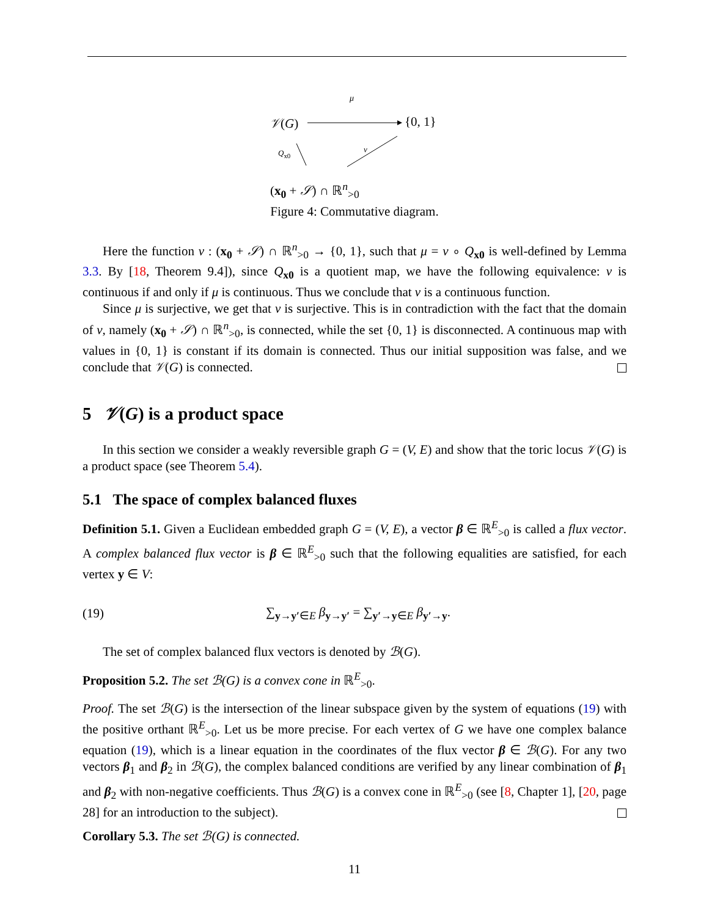μ
𝒱(G) {0, 1}
Q<sub>x0</sub> ν
(x<sub>0</sub> + 𝒮) ∩ ℝ<sup>n</sup><sub>>0</sub>
Figure 4: Commutative diagram.
Here the function ν : (x<sub>0</sub> + 𝒮) ∩ ℝ<sup>n</sup><sub>>0</sub> → {0, 1}, such that μ = ν ∘ Q<sub>x0</sub> is well-defined by Lemma 3.3. By [18, Theorem 9.4]), since Q<sub>x0</sub> is a quotient map, we have the following equivalence: ν is continuous if and only if μ is continuous. Thus we conclude that ν is a continuous function.
Since μ is surjective, we get that ν is surjective. This is in contradiction with the fact that the domain of ν, namely (x<sub>0</sub> + 𝒮) ∩ ℝ<sup>n</sup><sub>>0</sub>, is connected, while the set {0, 1} is disconnected. A continuous map with values in {0, 1} is constant if its domain is connected. Thus our initial supposition was false, and we conclude that 𝒱(G) is connected.
5 𝒱(G) is a product space
In this section we consider a weakly reversible graph G = (V, E) and show that the toric locus 𝒱(G) is a product space (see Theorem 5.4).
5.1 The space of complex balanced fluxes
Definition 5.1. Given a Euclidean embedded graph G = (V, E), a vector β ∈ ℝ<sup>E</sup><sub>>0</sub> is called a flux vector. A complex balanced flux vector is β ∈ ℝ<sup>E</sup><sub>>0</sub> such that the following equalities are satisfied, for each vertex y ∈ V:
(19) ∑<sub>y→y′∈E</sub> β<sub>y→y′</sub> = ∑<sub>y′→y∈E</sub> β<sub>y′→y</sub>.
The set of complex balanced flux vectors is denoted by ℬ(G).
Proposition 5.2. The set ℬ(G) is a convex cone in ℝ<sup>E</sup><sub>>0</sub>.
Proof. The set ℬ(G) is the intersection of the linear subspace given by the system of equations (19) with the positive orthant ℝ<sup>E</sup><sub>>0</sub>. Let us be more precise. For each vertex of G we have one complex balance equation (19), which is a linear equation in the coordinates of the flux vector β ∈ ℬ(G). For any two vectors β<sub>1</sub> and β<sub>2</sub> in ℬ(G), the complex balanced conditions are verified by any linear combination of β<sub>1</sub> and β<sub>2</sub> with non-negative coefficients. Thus ℬ(G) is a convex cone in ℝ<sup>E</sup><sub>>0</sub> (see [8, Chapter 1], [20, page 28] for an introduction to the subject).
Corollary 5.3. The set ℬ(G) is connected.
11